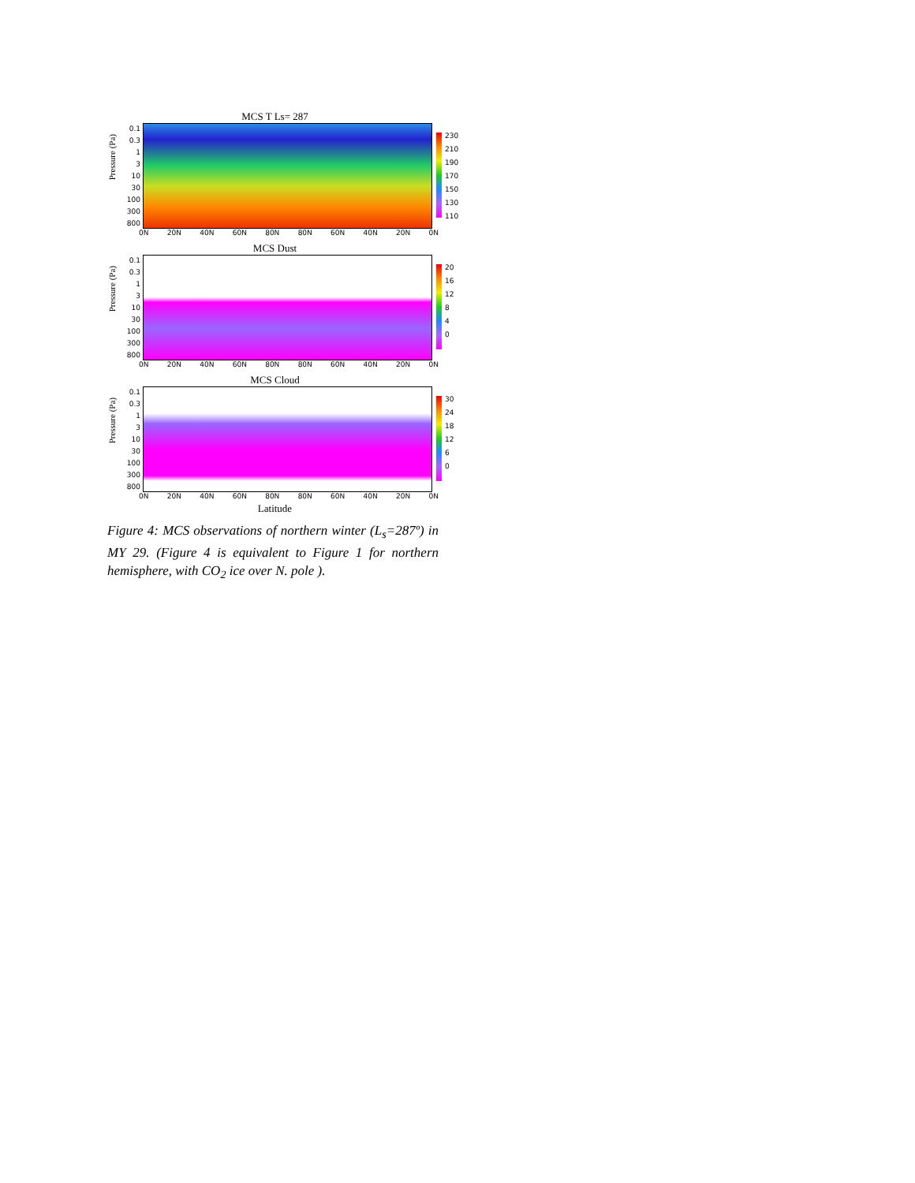MCS T Ls= 287
Pressure (Pa)
0.1
0.3
1
3
10
30
100
300
800
230
210
190
170
150
130
110
0N 20N 40N 60N 80N 80N 60N 40N 20N 0N
MCS Dust
Pressure (Pa)
0.1
0.3
1
3
10
30
100
300
800
20
16
12
8
4
0
0N 20N 40N 60N 80N 80N 60N 40N 20N 0N
MCS Cloud
Pressure (Pa)
0.1
0.3
1
3
10
30
100
300
800
30
24
18
12
6
0
0N 20N 40N 60N 80N 80N 60N 40N 20N 0N
Latitude
Figure 4: MCS observations of northern winter (L<sub>s</sub>=287º) in MY 29. (Figure 4 is equivalent to Figure 1 for northern hemisphere, with CO<sub>2</sub> ice over N. pole ).